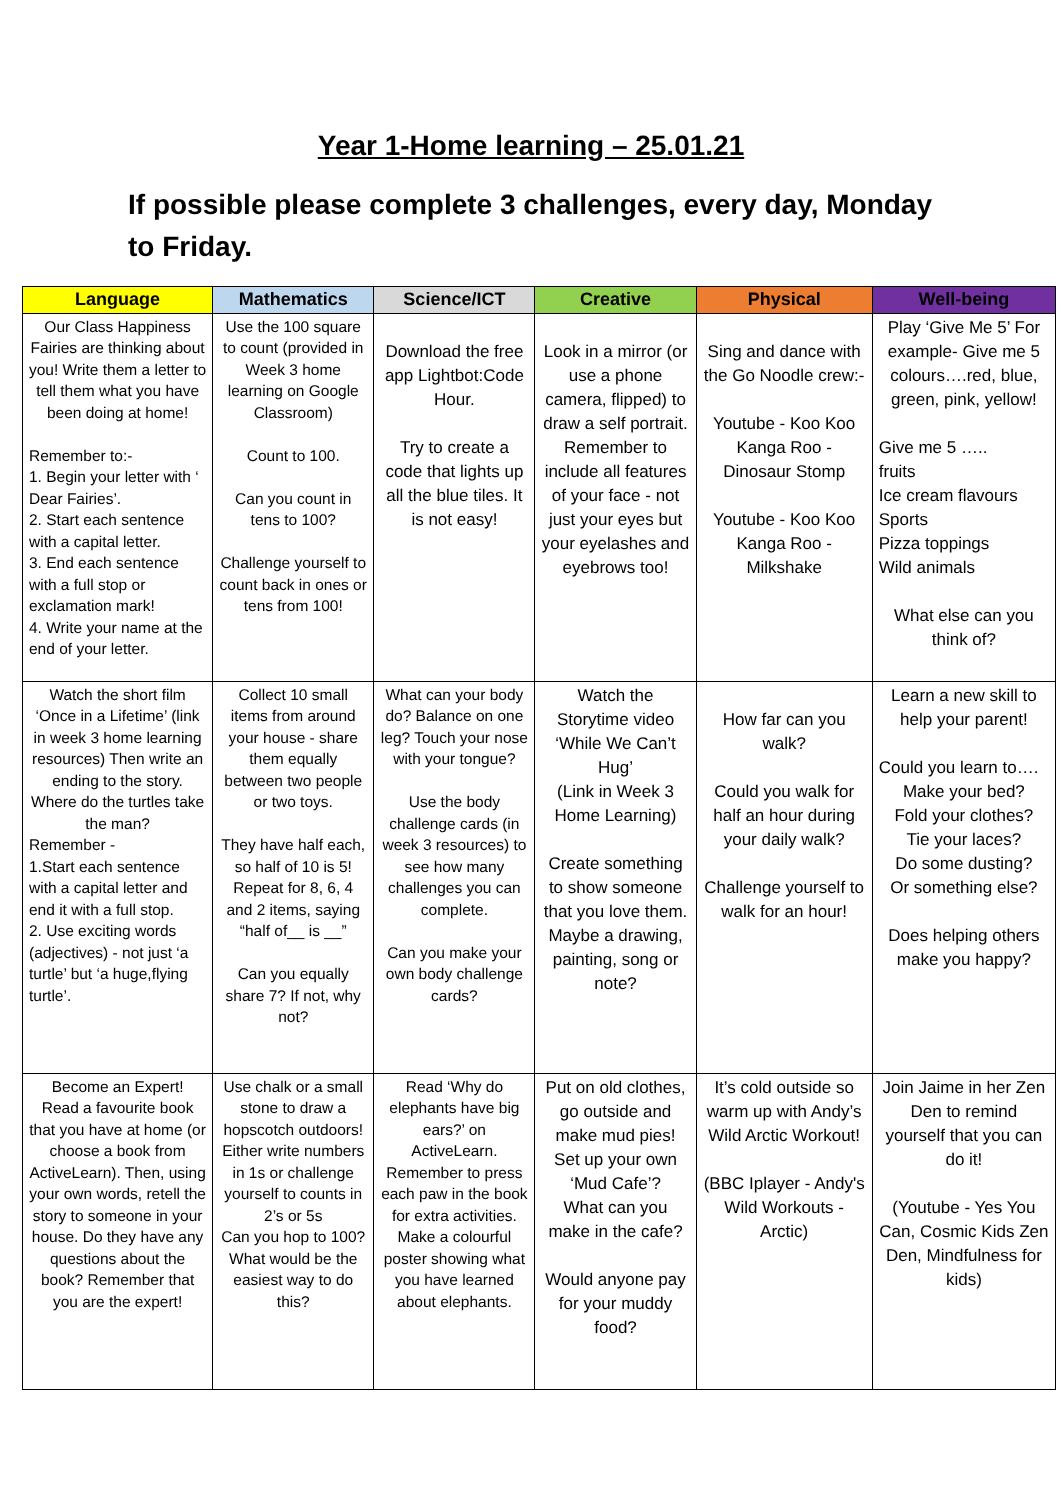Year 1-Home learning – 25.01.21
If possible please complete 3 challenges, every day, Monday to Friday.
| Language | Mathematics | Science/ICT | Creative | Physical | Well-being |
| --- | --- | --- | --- | --- | --- |
| Our Class Happiness Fairies are thinking about you! Write them a letter to tell them what you have been doing at home! Remember to:- 1. Begin your letter with ‘ Dear Fairies’. 2. Start each sentence with a capital letter. 3. End each sentence with a full stop or exclamation mark! 4. Write your name at the end of your letter. | Use the 100 square to count (provided in Week 3 home learning on Google Classroom) Count to 100. Can you count in tens to 100? Challenge yourself to count back in ones or tens from 100! | Download the free app Lightbot:Code Hour. Try to create a code that lights up all the blue tiles. It is not easy! | Look in a mirror (or use a phone camera, flipped) to draw a self portrait. Remember to include all features of your face - not just your eyes but your eyelashes and eyebrows too! | Sing and dance with the Go Noodle crew:- Youtube - Koo Koo Kanga Roo - Dinosaur Stomp Youtube - Koo Koo Kanga Roo - Milkshake | Play ‘Give Me 5’ For example- Give me 5 colours….red, blue, green, pink, yellow! Give me 5 ….. fruits Ice cream flavours Sports Pizza toppings Wild animals What else can you think of? |
| Watch the short film ‘Once in a Lifetime’ (link in week 3 home learning resources) Then write an ending to the story. Where do the turtles take the man? Remember - 1.Start each sentence with a capital letter and end it with a full stop. 2. Use exciting words (adjectives) - not just ‘a turtle’ but ‘a huge,flying turtle’. | Collect 10 small items from around your house - share them equally between two people or two toys. They have half each, so half of 10 is 5! Repeat for 8, 6, 4 and 2 items, saying “half of__ is __” Can you equally share 7? If not, why not? | What can your body do? Balance on one leg? Touch your nose with your tongue? Use the body challenge cards (in week 3 resources) to see how many challenges you can complete. Can you make your own body challenge cards? | Watch the Storytime video ‘While We Can’t Hug’ (Link in Week 3 Home Learning) Create something to show someone that you love them. Maybe a drawing, painting, song or note? | How far can you walk? Could you walk for half an hour during your daily walk? Challenge yourself to walk for an hour! | Learn a new skill to help your parent! Could you learn to…. Make your bed? Fold your clothes? Tie your laces? Do some dusting? Or something else? Does helping others make you happy? |
| Become an Expert! Read a favourite book that you have at home (or choose a book from ActiveLearn). Then, using your own words, retell the story to someone in your house. Do they have any questions about the book? Remember that you are the expert! | Use chalk or a small stone to draw a hopscotch outdoors! Either write numbers in 1s or challenge yourself to counts in 2’s or 5s Can you hop to 100? What would be the easiest way to do this? | Read ‘Why do elephants have big ears?’ on ActiveLearn. Remember to press each paw in the book for extra activities. Make a colourful poster showing what you have learned about elephants. | Put on old clothes, go outside and make mud pies! Set up your own ‘Mud Cafe’? What can you make in the cafe? Would anyone pay for your muddy food? | It’s cold outside so warm up with Andy’s Wild Arctic Workout! (BBC Iplayer - Andy's Wild Workouts - Arctic) | Join Jaime in her Zen Den to remind yourself that you can do it! (Youtube - Yes You Can, Cosmic Kids Zen Den, Mindfulness for kids) |